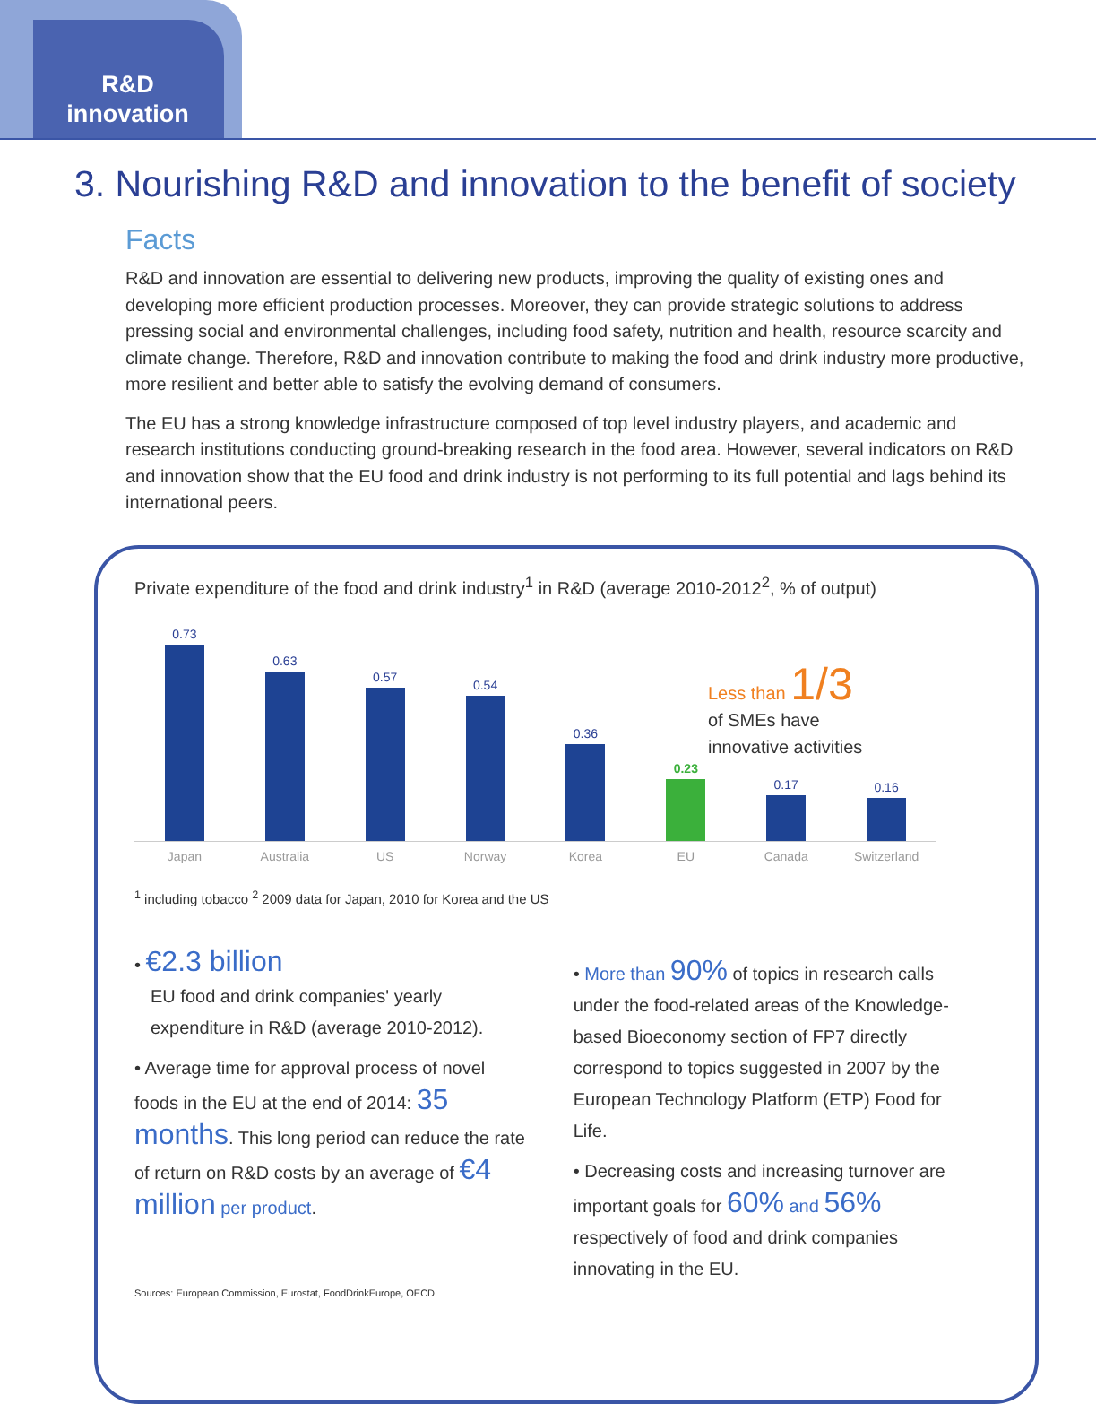R&D
innovation
3. Nourishing R&D and innovation to the benefit of society
Facts
R&D and innovation are essential to delivering new products, improving the quality of existing ones and developing more efficient production processes. Moreover, they can provide strategic solutions to address pressing social and environmental challenges, including food safety, nutrition and health, resource scarcity and climate change. Therefore, R&D and innovation contribute to making the food and drink industry more productive, more resilient and better able to satisfy the evolving demand of consumers.
The EU has a strong knowledge infrastructure composed of top level industry players, and academic and research institutions conducting ground-breaking research in the food area. However, several indicators on R&D and innovation show that the EU food and drink industry is not performing to its full potential and lags behind its international peers.
Private expenditure of the food and drink industry<sup>1</sup> in R&D (average 2010-2012<sup>2</sup>, % of output)
0.73
0.63
0.57
0.54
0.36
0.23
0.17
0.16
Japan Australia US Norway Korea EU Canada Switzerland
Less than 1/3
of SMEs have
innovative activities
<sup>1</sup> including tobacco <sup>2</sup> 2009 data for Japan, 2010 for Korea and the US
• €2.3 billion
EU food and drink companies' yearly expenditure in R&D (average 2010-2012).
• Average time for approval process of novel foods in the EU at the end of 2014: 35 months. This long period can reduce the rate of return on R&D costs by an average of €4 million per product.
Sources: European Commission, Eurostat, FoodDrinkEurope, OECD
• More than 90% of topics in research calls under the food-related areas of the Knowledge-based Bioeconomy section of FP7 directly correspond to topics suggested in 2007 by the European Technology Platform (ETP) Food for Life.
• Decreasing costs and increasing turnover are important goals for 60% and 56% respectively of food and drink companies innovating in the EU.